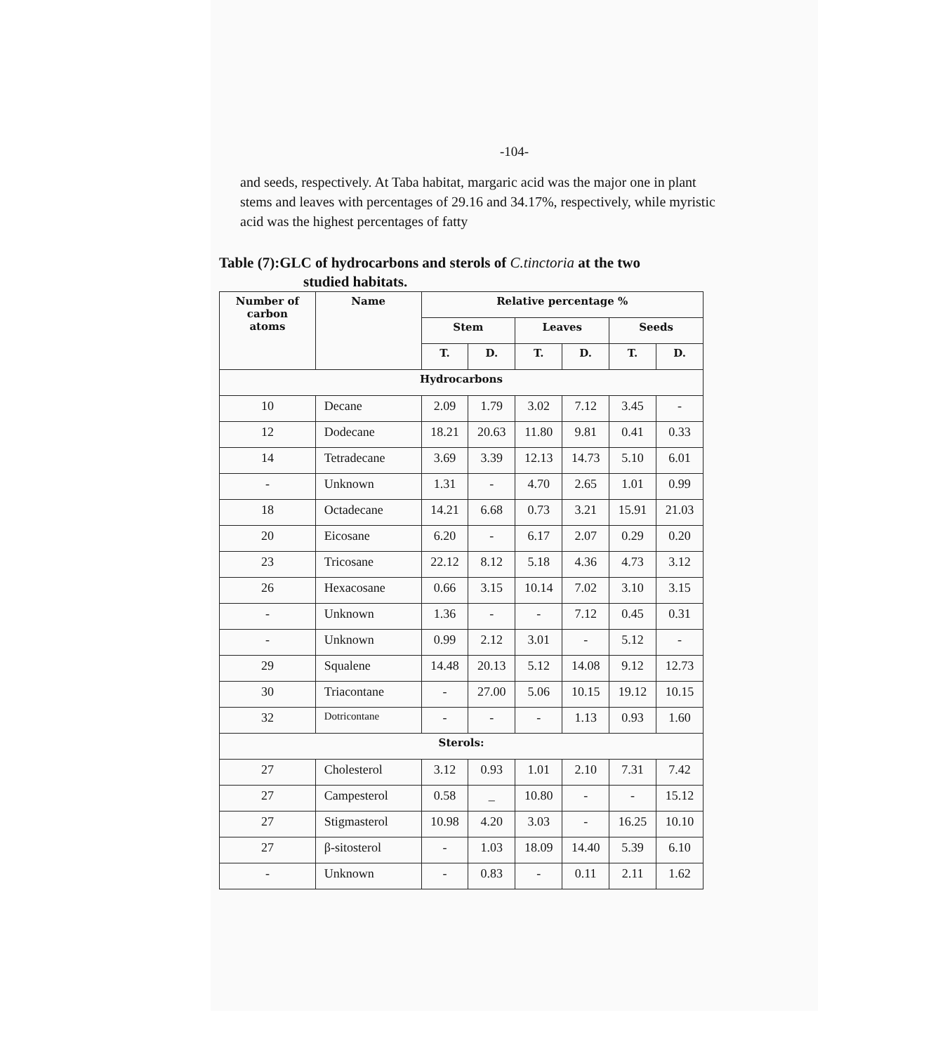-104-
and seeds, respectively. At Taba habitat, margaric acid was the major one in plant stems and leaves with percentages of 29.16 and 34.17%, respectively, while myristic acid was the highest percentages of fatty
Table (7):GLC of hydrocarbons and sterols of C.tinctoria at the two
studied habitats.
| Number of carbon atoms | Name | Relative percentage % | | | | | |
| --- | --- | --- | --- | --- | --- | --- | --- |
| | | Stem | | Leaves | | Seeds | |
| | | T. | D. | T. | D. | T. | D. |
| Hydrocarbons | | | | | | | |
| 10 | Decane | 2.09 | 1.79 | 3.02 | 7.12 | 3.45 | - |
| 12 | Dodecane | 18.21 | 20.63 | 11.80 | 9.81 | 0.41 | 0.33 |
| 14 | Tetradecane | 3.69 | 3.39 | 12.13 | 14.73 | 5.10 | 6.01 |
| - | Unknown | 1.31 | - | 4.70 | 2.65 | 1.01 | 0.99 |
| 18 | Octadecane | 14.21 | 6.68 | 0.73 | 3.21 | 15.91 | 21.03 |
| 20 | Eicosane | 6.20 | - | 6.17 | 2.07 | 0.29 | 0.20 |
| 23 | Tricosane | 22.12 | 8.12 | 5.18 | 4.36 | 4.73 | 3.12 |
| 26 | Hexacosane | 0.66 | 3.15 | 10.14 | 7.02 | 3.10 | 3.15 |
| - | Unknown | 1.36 | - | - | 7.12 | 0.45 | 0.31 |
| - | Unknown | 0.99 | 2.12 | 3.01 | - | 5.12 | - |
| 29 | Squalene | 14.48 | 20.13 | 5.12 | 14.08 | 9.12 | 12.73 |
| 30 | Triacontane | - | 27.00 | 5.06 | 10.15 | 19.12 | 10.15 |
| 32 | Dotricontane | - | - | - | 1.13 | 0.93 | 1.60 |
| Sterols: | | | | | | | |
| 27 | Cholesterol | 3.12 | 0.93 | 1.01 | 2.10 | 7.31 | 7.42 |
| 27 | Campesterol | 0.58 | _ | 10.80 | - | - | 15.12 |
| 27 | Stigmasterol | 10.98 | 4.20 | 3.03 | - | 16.25 | 10.10 |
| 27 | β-sitosterol | - | 1.03 | 18.09 | 14.40 | 5.39 | 6.10 |
| - | Unknown | - | 0.83 | - | 0.11 | 2.11 | 1.62 |